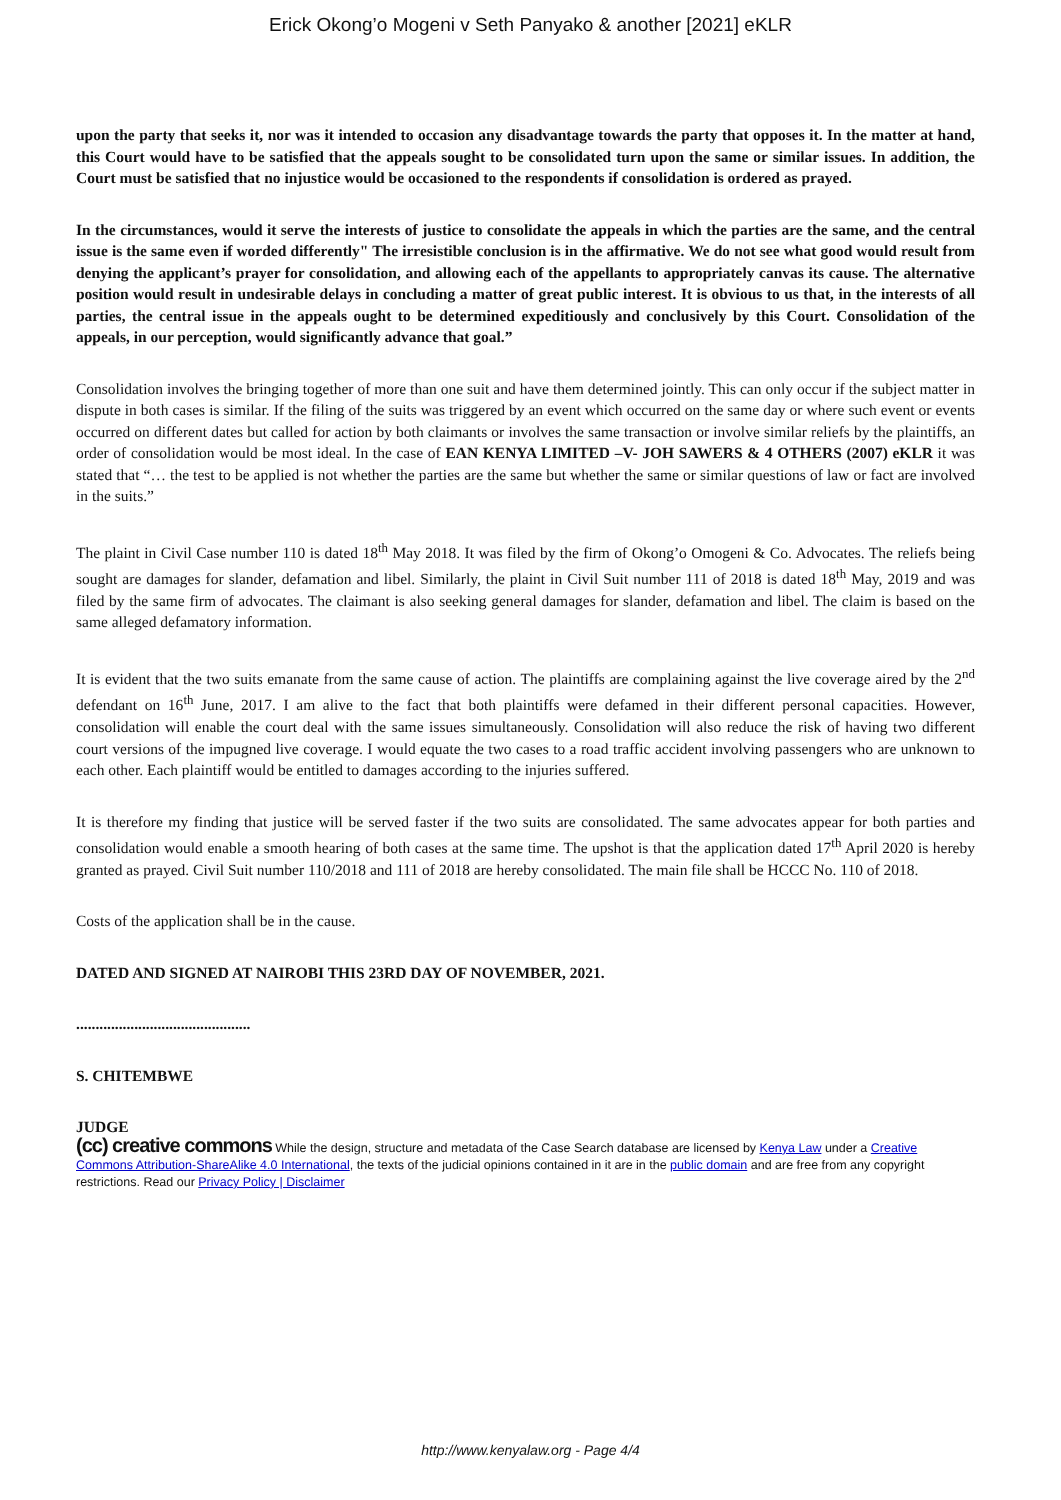Erick Okong’o Mogeni v Seth Panyako & another [2021] eKLR
upon the party that seeks it, nor was it intended to occasion any disadvantage towards the party that opposes it. In the matter at hand, this Court would have to be satisfied that the appeals sought to be consolidated turn upon the same or similar issues. In addition, the Court must be satisfied that no injustice would be occasioned to the respondents if consolidation is ordered as prayed.
In the circumstances, would it serve the interests of justice to consolidate the appeals in which the parties are the same, and the central issue is the same even if worded differently" The irresistible conclusion is in the affirmative. We do not see what good would result from denying the applicant’s prayer for consolidation, and allowing each of the appellants to appropriately canvas its cause. The alternative position would result in undesirable delays in concluding a matter of great public interest. It is obvious to us that, in the interests of all parties, the central issue in the appeals ought to be determined expeditiously and conclusively by this Court. Consolidation of the appeals, in our perception, would significantly advance that goal.”
Consolidation involves the bringing together of more than one suit and have them determined jointly. This can only occur if the subject matter in dispute in both cases is similar. If the filing of the suits was triggered by an event which occurred on the same day or where such event or events occurred on different dates but called for action by both claimants or involves the same transaction or involve similar reliefs by the plaintiffs, an order of consolidation would be most ideal. In the case of EAN KENYA LIMITED –V- JOH SAWERS & 4 OTHERS (2007) eKLR it was stated that “… the test to be applied is not whether the parties are the same but whether the same or similar questions of law or fact are involved in the suits.”
The plaint in Civil Case number 110 is dated 18<sup>th</sup> May 2018. It was filed by the firm of Okong’o Omogeni & Co. Advocates. The reliefs being sought are damages for slander, defamation and libel. Similarly, the plaint in Civil Suit number 111 of 2018 is dated 18<sup>th</sup> May, 2019 and was filed by the same firm of advocates. The claimant is also seeking general damages for slander, defamation and libel. The claim is based on the same alleged defamatory information.
It is evident that the two suits emanate from the same cause of action. The plaintiffs are complaining against the live coverage aired by the 2<sup>nd</sup> defendant on 16<sup>th</sup> June, 2017. I am alive to the fact that both plaintiffs were defamed in their different personal capacities. However, consolidation will enable the court deal with the same issues simultaneously. Consolidation will also reduce the risk of having two different court versions of the impugned live coverage. I would equate the two cases to a road traffic accident involving passengers who are unknown to each other. Each plaintiff would be entitled to damages according to the injuries suffered.
It is therefore my finding that justice will be served faster if the two suits are consolidated. The same advocates appear for both parties and consolidation would enable a smooth hearing of both cases at the same time. The upshot is that the application dated 17<sup>th</sup> April 2020 is hereby granted as prayed. Civil Suit number 110/2018 and 111 of 2018 are hereby consolidated. The main file shall be HCCC No. 110 of 2018.
Costs of the application shall be in the cause.
DATED AND SIGNED AT NAIROBI THIS 23RD DAY OF NOVEMBER, 2021.
.............................................
S. CHITEMBWE
JUDGE
(cc) creative commons While the design, structure and metadata of the Case Search database are licensed by Kenya Law under a Creative Commons Attribution-ShareAlike 4.0 International, the texts of the judicial opinions contained in it are in the public domain and are free from any copyright restrictions. Read our Privacy Policy | Disclaimer
http://www.kenyalaw.org - Page 4/4